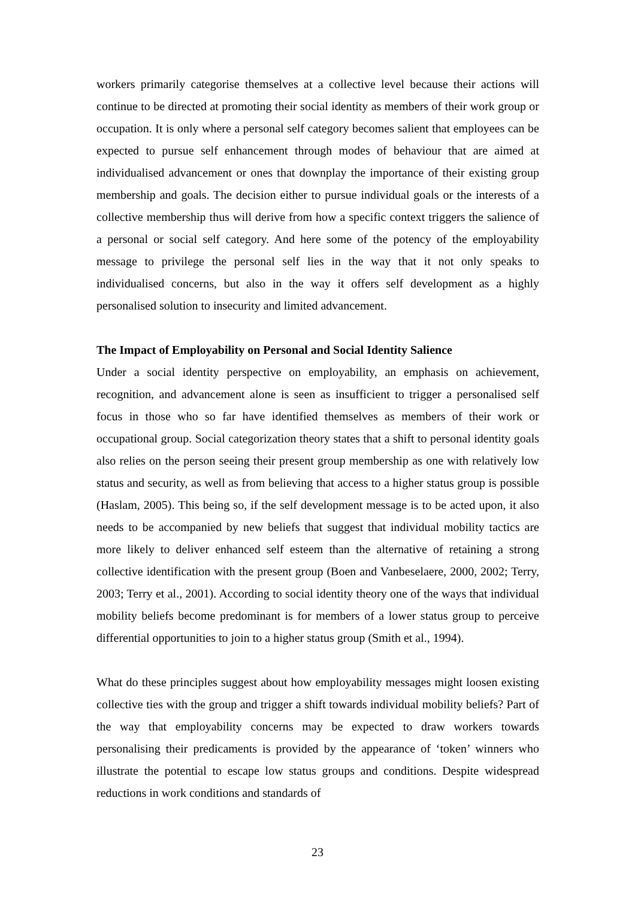workers primarily categorise themselves at a collective level because their actions will continue to be directed at promoting their social identity as members of their work group or occupation. It is only where a personal self category becomes salient that employees can be expected to pursue self enhancement through modes of behaviour that are aimed at individualised advancement or ones that downplay the importance of their existing group membership and goals. The decision either to pursue individual goals or the interests of a collective membership thus will derive from how a specific context triggers the salience of a personal or social self category. And here some of the potency of the employability message to privilege the personal self lies in the way that it not only speaks to individualised concerns, but also in the way it offers self development as a highly personalised solution to insecurity and limited advancement.
The Impact of Employability on Personal and Social Identity Salience
Under a social identity perspective on employability, an emphasis on achievement, recognition, and advancement alone is seen as insufficient to trigger a personalised self focus in those who so far have identified themselves as members of their work or occupational group. Social categorization theory states that a shift to personal identity goals also relies on the person seeing their present group membership as one with relatively low status and security, as well as from believing that access to a higher status group is possible (Haslam, 2005). This being so, if the self development message is to be acted upon, it also needs to be accompanied by new beliefs that suggest that individual mobility tactics are more likely to deliver enhanced self esteem than the alternative of retaining a strong collective identification with the present group (Boen and Vanbeselaere, 2000, 2002; Terry, 2003; Terry et al., 2001). According to social identity theory one of the ways that individual mobility beliefs become predominant is for members of a lower status group to perceive differential opportunities to join to a higher status group (Smith et al., 1994).
What do these principles suggest about how employability messages might loosen existing collective ties with the group and trigger a shift towards individual mobility beliefs? Part of the way that employability concerns may be expected to draw workers towards personalising their predicaments is provided by the appearance of ‘token’ winners who illustrate the potential to escape low status groups and conditions. Despite widespread reductions in work conditions and standards of
23